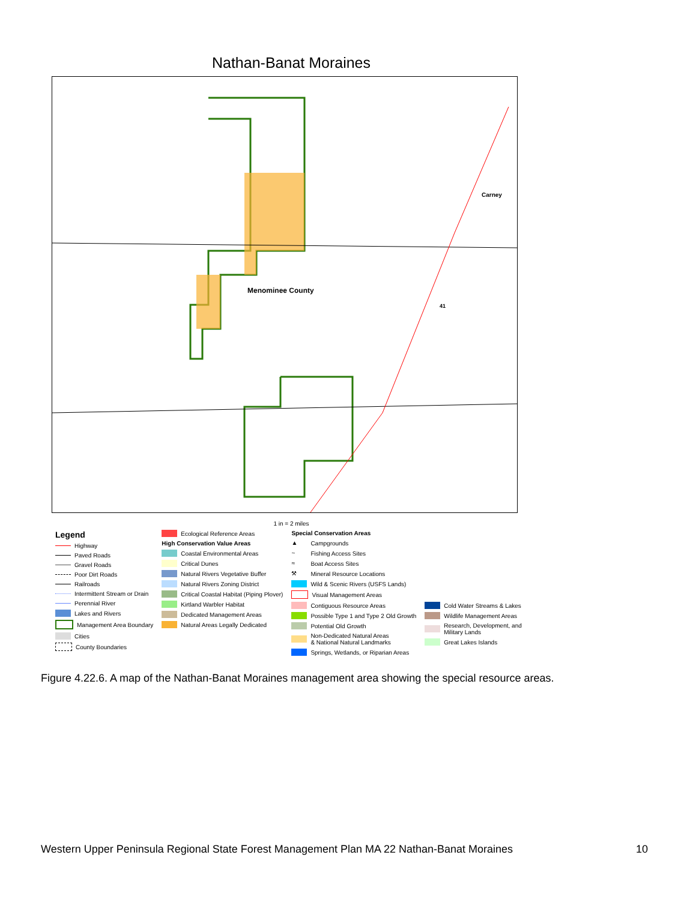Nathan-Banat Moraines
Carney
Menominee County
41
1 in = 2 miles
Legend
Highway
Paved Roads
Gravel Roads
Poor Dirt Roads
Railroads
Intermittent Stream or Drain
Perennial River
Lakes and Rivers
Management Area Boundary
Cities
County Boundaries
Ecological Reference Areas
High Conservation Value Areas
Coastal Environmental Areas
Critical Dunes
Natural Rivers Vegetative Buffer
Natural Rivers Zoning District
Critical Coastal Habitat (Piping Plover)
Kirtland Warbler Habitat
Dedicated Management Areas
Natural Areas Legally Dedicated
Special Conservation Areas
▲ Campgrounds
~ Fishing Access Sites
≈ Boat Access Sites
⚒ Mineral Resource Locations
Wild & Scenic Rivers (USFS Lands)
Visual Management Areas
Contiguous Resource Areas
Possible Type 1 and Type 2 Old Growth
Potential Old Growth
Non-Dedicated Natural Areas
& National Natural Landmarks
Springs, Wetlands, or Riparian Areas
Cold Water Streams & Lakes
Wildlife Management Areas
Research, Development, and
Military Lands
Great Lakes Islands
Figure 4.22.6. A map of the Nathan-Banat Moraines management area showing the special resource areas.
Western Upper Peninsula Regional State Forest Management Plan MA 22 Nathan-Banat Moraines 10